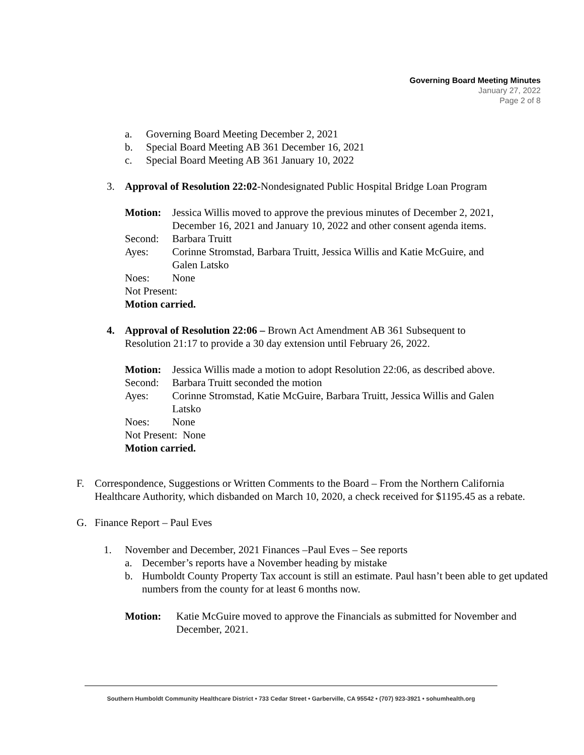Governing Board Meeting Minutes
January 27, 2022
Page 2 of 8
a. Governing Board Meeting December 2, 2021
b. Special Board Meeting AB 361 December 16, 2021
c. Special Board Meeting AB 361 January 10, 2022
3. Approval of Resolution 22:02-Nondesignated Public Hospital Bridge Loan Program
Motion: Jessica Willis moved to approve the previous minutes of December 2, 2021, December 16, 2021 and January 10, 2022 and other consent agenda items.
Second: Barbara Truitt
Ayes: Corinne Stromstad, Barbara Truitt, Jessica Willis and Katie McGuire, and Galen Latsko
Noes: None
Not Present:
Motion carried.
4. Approval of Resolution 22:06 – Brown Act Amendment AB 361 Subsequent to Resolution 21:17 to provide a 30 day extension until February 26, 2022.
Motion: Jessica Willis made a motion to adopt Resolution 22:06, as described above.
Second: Barbara Truitt seconded the motion
Ayes: Corinne Stromstad, Katie McGuire, Barbara Truitt, Jessica Willis and Galen Latsko
Noes: None
Not Present: None
Motion carried.
F. Correspondence, Suggestions or Written Comments to the Board – From the Northern California Healthcare Authority, which disbanded on March 10, 2020, a check received for $1195.45 as a rebate.
G. Finance Report – Paul Eves
1. November and December, 2021 Finances –Paul Eves – See reports
a. December’s reports have a November heading by mistake
b. Humboldt County Property Tax account is still an estimate. Paul hasn’t been able to get updated numbers from the county for at least 6 months now.
Motion: Katie McGuire moved to approve the Financials as submitted for November and December, 2021.
Southern Humboldt Community Healthcare District • 733 Cedar Street • Garberville, CA 95542 • (707) 923-3921 • sohumhealth.org